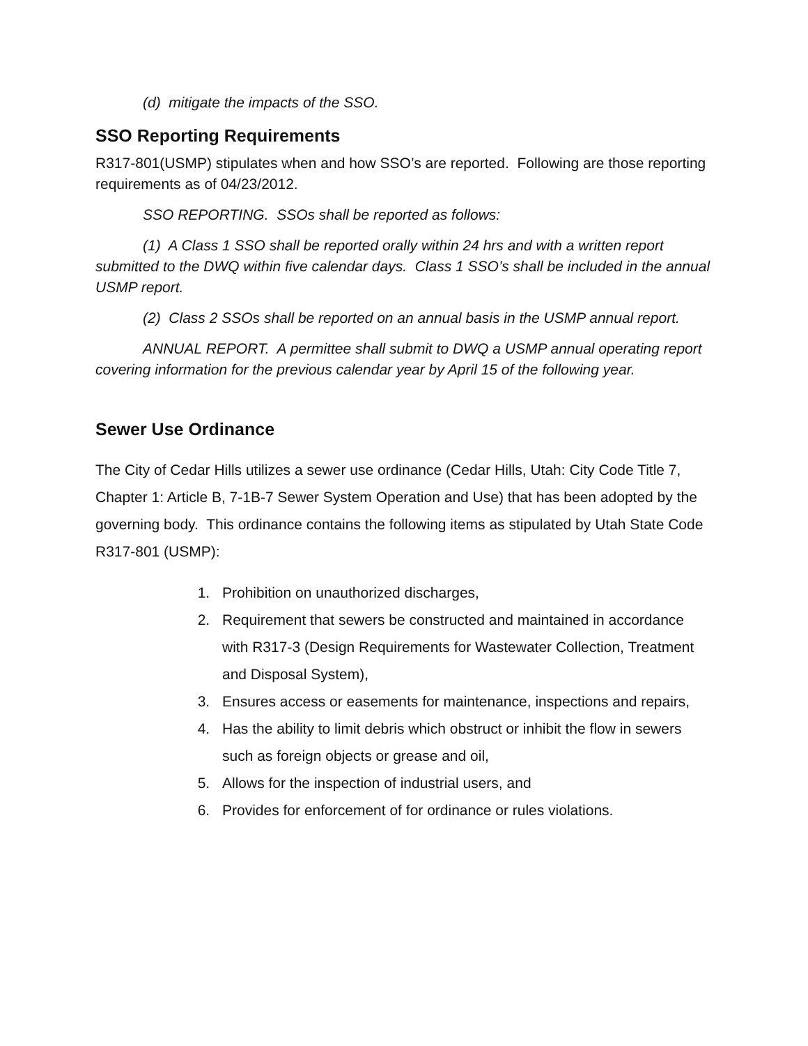(d) mitigate the impacts of the SSO.
SSO Reporting Requirements
R317-801(USMP) stipulates when and how SSO’s are reported. Following are those reporting requirements as of 04/23/2012.
SSO REPORTING. SSOs shall be reported as follows:
(1) A Class 1 SSO shall be reported orally within 24 hrs and with a written report submitted to the DWQ within five calendar days. Class 1 SSO’s shall be included in the annual USMP report.
(2) Class 2 SSOs shall be reported on an annual basis in the USMP annual report.
ANNUAL REPORT. A permittee shall submit to DWQ a USMP annual operating report covering information for the previous calendar year by April 15 of the following year.
Sewer Use Ordinance
The City of Cedar Hills utilizes a sewer use ordinance (Cedar Hills, Utah: City Code Title 7, Chapter 1: Article B, 7-1B-7 Sewer System Operation and Use) that has been adopted by the governing body. This ordinance contains the following items as stipulated by Utah State Code R317-801 (USMP):
1. Prohibition on unauthorized discharges,
2. Requirement that sewers be constructed and maintained in accordance with R317-3 (Design Requirements for Wastewater Collection, Treatment and Disposal System),
3. Ensures access or easements for maintenance, inspections and repairs,
4. Has the ability to limit debris which obstruct or inhibit the flow in sewers such as foreign objects or grease and oil,
5. Allows for the inspection of industrial users, and
6. Provides for enforcement of for ordinance or rules violations.